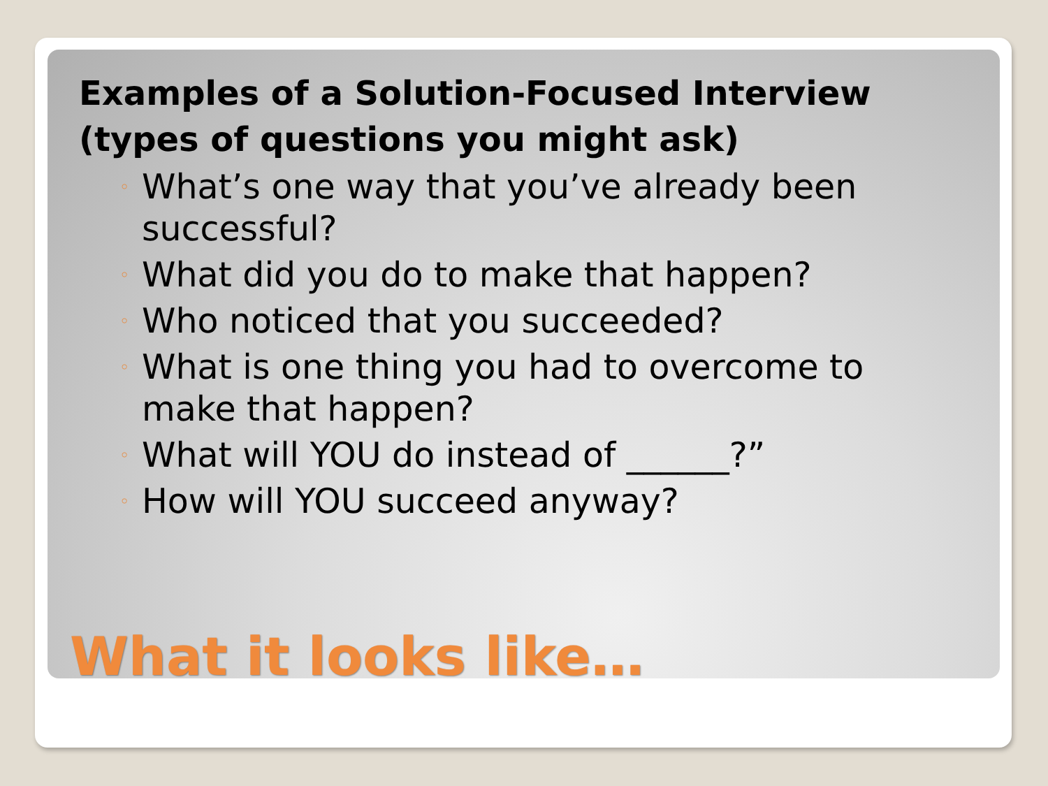Examples of a Solution-Focused Interview (types of questions you might ask)
◦ What’s one way that you’ve already been successful?
◦ What did you do to make that happen?
◦ Who noticed that you succeeded?
◦ What is one thing you had to overcome to make that happen?
◦ What will YOU do instead of ______?”
◦ How will YOU succeed anyway?
What it looks like…